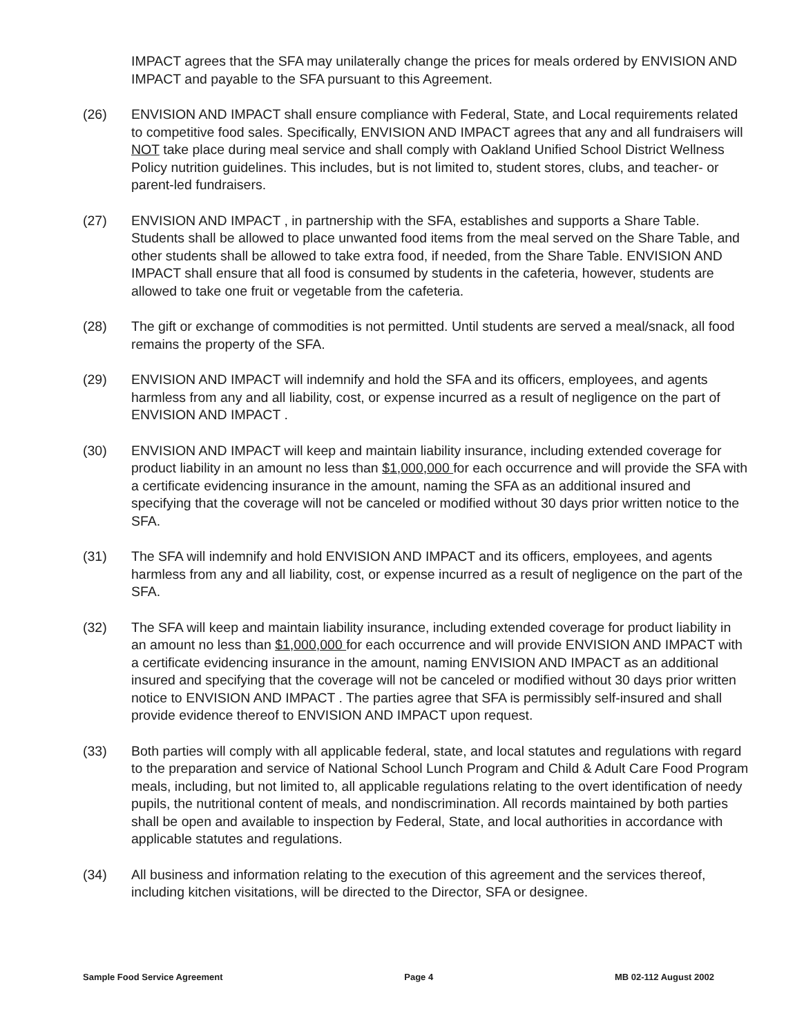IMPACT agrees that the SFA may unilaterally change the prices for meals ordered by ENVISION AND IMPACT and payable to the SFA pursuant to this Agreement.
(26) ENVISION AND IMPACT shall ensure compliance with Federal, State, and Local requirements related to competitive food sales. Specifically, ENVISION AND IMPACT agrees that any and all fundraisers will NOT take place during meal service and shall comply with Oakland Unified School District Wellness Policy nutrition guidelines. This includes, but is not limited to, student stores, clubs, and teacher- or parent-led fundraisers.
(27) ENVISION AND IMPACT , in partnership with the SFA, establishes and supports a Share Table. Students shall be allowed to place unwanted food items from the meal served on the Share Table, and other students shall be allowed to take extra food, if needed, from the Share Table. ENVISION AND IMPACT shall ensure that all food is consumed by students in the cafeteria, however, students are allowed to take one fruit or vegetable from the cafeteria.
(28) The gift or exchange of commodities is not permitted. Until students are served a meal/snack, all food remains the property of the SFA.
(29) ENVISION AND IMPACT will indemnify and hold the SFA and its officers, employees, and agents harmless from any and all liability, cost, or expense incurred as a result of negligence on the part of ENVISION AND IMPACT .
(30) ENVISION AND IMPACT will keep and maintain liability insurance, including extended coverage for product liability in an amount no less than $1,000,000 for each occurrence and will provide the SFA with a certificate evidencing insurance in the amount, naming the SFA as an additional insured and specifying that the coverage will not be canceled or modified without 30 days prior written notice to the SFA.
(31) The SFA will indemnify and hold ENVISION AND IMPACT and its officers, employees, and agents harmless from any and all liability, cost, or expense incurred as a result of negligence on the part of the SFA.
(32) The SFA will keep and maintain liability insurance, including extended coverage for product liability in an amount no less than $1,000,000 for each occurrence and will provide ENVISION AND IMPACT with a certificate evidencing insurance in the amount, naming ENVISION AND IMPACT as an additional insured and specifying that the coverage will not be canceled or modified without 30 days prior written notice to ENVISION AND IMPACT . The parties agree that SFA is permissibly self-insured and shall provide evidence thereof to ENVISION AND IMPACT upon request.
(33) Both parties will comply with all applicable federal, state, and local statutes and regulations with regard to the preparation and service of National School Lunch Program and Child & Adult Care Food Program meals, including, but not limited to, all applicable regulations relating to the overt identification of needy pupils, the nutritional content of meals, and nondiscrimination. All records maintained by both parties shall be open and available to inspection by Federal, State, and local authorities in accordance with applicable statutes and regulations.
(34) All business and information relating to the execution of this agreement and the services thereof, including kitchen visitations, will be directed to the Director, SFA or designee.
Sample Food Service Agreement Page 4 MB 02-112 August 2002